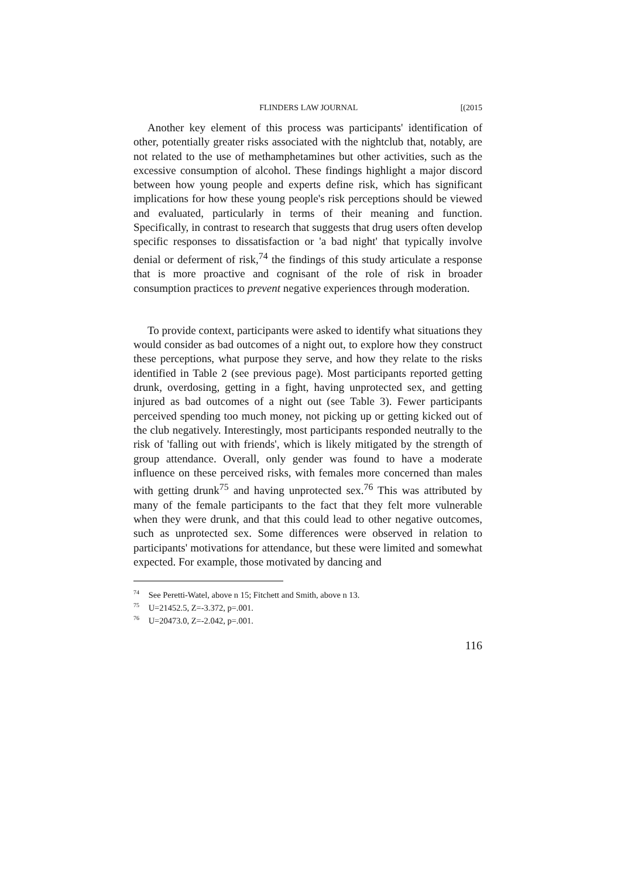FLINDERS LAW JOURNAL [(2015
Another key element of this process was participants' identification of other, potentially greater risks associated with the nightclub that, notably, are not related to the use of methamphetamines but other activities, such as the excessive consumption of alcohol. These findings highlight a major discord between how young people and experts define risk, which has significant implications for how these young people's risk perceptions should be viewed and evaluated, particularly in terms of their meaning and function. Specifically, in contrast to research that suggests that drug users often develop specific responses to dissatisfaction or 'a bad night' that typically involve denial or deferment of risk,<sup>74</sup> the findings of this study articulate a response that is more proactive and cognisant of the role of risk in broader consumption practices to prevent negative experiences through moderation.
To provide context, participants were asked to identify what situations they would consider as bad outcomes of a night out, to explore how they construct these perceptions, what purpose they serve, and how they relate to the risks identified in Table 2 (see previous page). Most participants reported getting drunk, overdosing, getting in a fight, having unprotected sex, and getting injured as bad outcomes of a night out (see Table 3). Fewer participants perceived spending too much money, not picking up or getting kicked out of the club negatively. Interestingly, most participants responded neutrally to the risk of 'falling out with friends', which is likely mitigated by the strength of group attendance. Overall, only gender was found to have a moderate influence on these perceived risks, with females more concerned than males with getting drunk<sup>75</sup> and having unprotected sex.<sup>76</sup> This was attributed by many of the female participants to the fact that they felt more vulnerable when they were drunk, and that this could lead to other negative outcomes, such as unprotected sex. Some differences were observed in relation to participants' motivations for attendance, but these were limited and somewhat expected. For example, those motivated by dancing and
<sup>74</sup> See Peretti-Watel, above n 15; Fitchett and Smith, above n 13.
<sup>75</sup> U=21452.5, Z=-3.372, p=.001.
<sup>76</sup> U=20473.0, Z=-2.042, p=.001.
116